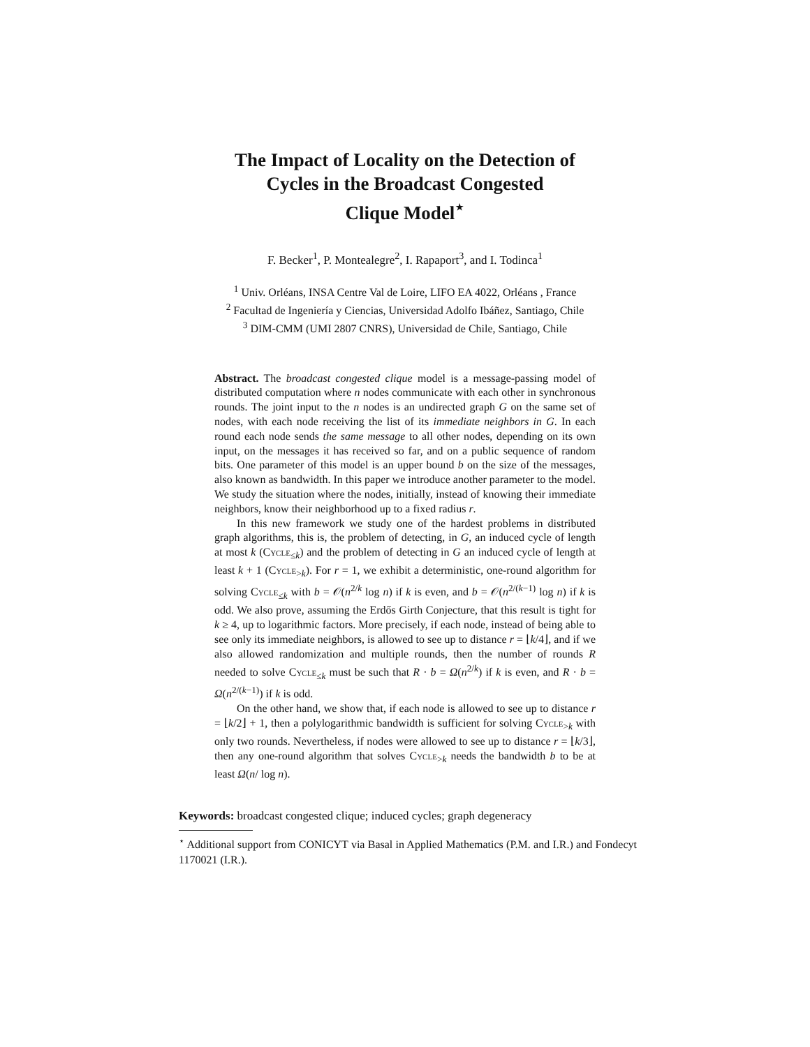The Impact of Locality on the Detection of
Cycles in the Broadcast Congested
Clique Model<sup>⋆</sup>
F. Becker<sup>1</sup>, P. Montealegre<sup>2</sup>, I. Rapaport<sup>3</sup>, and I. Todinca<sup>1</sup>
<sup>1</sup> Univ. Orléans, INSA Centre Val de Loire, LIFO EA 4022, Orléans , France
<sup>2</sup> Facultad de Ingeniería y Ciencias, Universidad Adolfo Ibáñez, Santiago, Chile
<sup>3</sup> DIM-CMM (UMI 2807 CNRS), Universidad de Chile, Santiago, Chile
Abstract. The broadcast congested clique model is a message-passing model of distributed computation where n nodes communicate with each other in synchronous rounds. The joint input to the n nodes is an undirected graph G on the same set of nodes, with each node receiving the list of its immediate neighbors in G. In each round each node sends the same message to all other nodes, depending on its own input, on the messages it has received so far, and on a public sequence of random bits. One parameter of this model is an upper bound b on the size of the messages, also known as bandwidth. In this paper we introduce another parameter to the model. We study the situation where the nodes, initially, instead of knowing their immediate neighbors, know their neighborhood up to a fixed radius r.
In this new framework we study one of the hardest problems in distributed graph algorithms, this is, the problem of detecting, in G, an induced cycle of length at most k (Cycle<sub>≤k</sub>) and the problem of detecting in G an induced cycle of length at least k + 1 (Cycle<sub>>k</sub>). For r = 1, we exhibit a deterministic, one-round algorithm for solving Cycle<sub>≤k</sub> with b = 𝒪(n<sup>2/k</sup> log n) if k is even, and b = 𝒪(n<sup>2/(k−1)</sup> log n) if k is odd. We also prove, assuming the Erdős Girth Conjecture, that this result is tight for k ≥ 4, up to logarithmic factors. More precisely, if each node, instead of being able to see only its immediate neighbors, is allowed to see up to distance r = ⌊k/4⌋, and if we also allowed randomization and multiple rounds, then the number of rounds R needed to solve Cycle<sub>≤k</sub> must be such that R · b = Ω(n<sup>2/k</sup>) if k is even, and R · b = Ω(n<sup>2/(k−1)</sup>) if k is odd.
On the other hand, we show that, if each node is allowed to see up to distance r = ⌊k/2⌋ + 1, then a polylogarithmic bandwidth is sufficient for solving Cycle<sub>>k</sub> with only two rounds. Nevertheless, if nodes were allowed to see up to distance r = ⌊k/3⌋, then any one-round algorithm that solves Cycle<sub>>k</sub> needs the bandwidth b to be at least Ω(n/ log n).
Keywords: broadcast congested clique; induced cycles; graph degeneracy
<sup>⋆</sup> Additional support from CONICYT via Basal in Applied Mathematics (P.M. and I.R.) and Fondecyt 1170021 (I.R.).